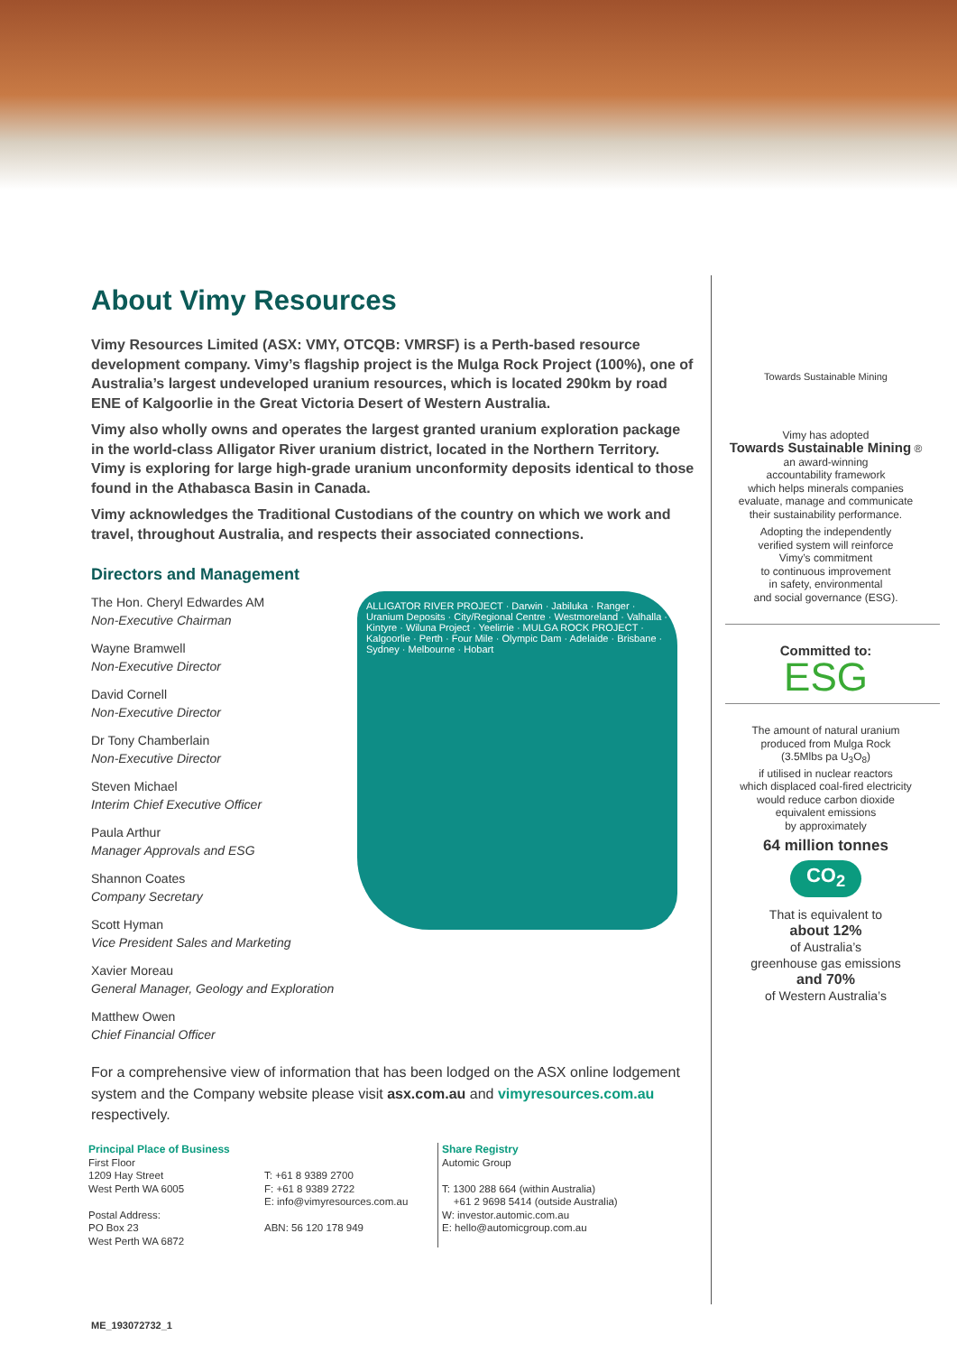About Vimy Resources
Vimy Resources Limited (ASX: VMY, OTCQB: VMRSF) is a Perth-based resource development company. Vimy’s flagship project is the Mulga Rock Project (100%), one of Australia’s largest undeveloped uranium resources, which is located 290km by road ENE of Kalgoorlie in the Great Victoria Desert of Western Australia.
Vimy also wholly owns and operates the largest granted uranium exploration package in the world-class Alligator River uranium district, located in the Northern Territory. Vimy is exploring for large high-grade uranium unconformity deposits identical to those found in the Athabasca Basin in Canada.
Vimy acknowledges the Traditional Custodians of the country on which we work and travel, throughout Australia, and respects their associated connections.
Directors and Management
The Hon. Cheryl Edwardes AM
Non-Executive Chairman
Wayne Bramwell
Non-Executive Director
David Cornell
Non-Executive Director
Dr Tony Chamberlain
Non-Executive Director
Steven Michael
Interim Chief Executive Officer
Paula Arthur
Manager Approvals and ESG
Shannon Coates
Company Secretary
Scott Hyman
Vice President Sales and Marketing
Xavier Moreau
General Manager, Geology and Exploration
Matthew Owen
Chief Financial Officer
ALLIGATOR RIVER PROJECT · Darwin · Jabiluka · Ranger · Uranium Deposits · City/Regional Centre · Westmoreland · Valhalla · Kintyre · Wiluna Project · Yeelirrie · MULGA ROCK PROJECT · Kalgoorlie · Perth · Four Mile · Olympic Dam · Adelaide · Brisbane · Sydney · Melbourne · Hobart
For a comprehensive view of information that has been lodged on the ASX online lodgement system and the Company website please visit asx.com.au and vimyresources.com.au respectively.
Principal Place of Business
First Floor
1209 Hay Street
West Perth WA 6005
Postal Address:
PO Box 23
West Perth WA 6872
T: +61 8 9389 2700
F: +61 8 9389 2722
E: info@vimyresources.com.au
ABN: 56 120 178 949
Share Registry
Automic Group
T: 1300 288 664 (within Australia)
+61 2 9698 5414 (outside Australia)
W: investor.automic.com.au
E: hello@automicgroup.com.au
Towards Sustainable Mining
Vimy has adopted
Towards Sustainable Mining ®
an award-winning
accountability framework
which helps minerals companies
evaluate, manage and communicate
their sustainability performance.
Adopting the independently
verified system will reinforce
Vimy’s commitment
to continuous improvement
in safety, environmental
and social governance (ESG).
Committed to:
ESG
The amount of natural uranium
produced from Mulga Rock
(3.5Mlbs pa U<sub>3</sub>O<sub>8</sub>)
if utilised in nuclear reactors
which displaced coal-fired electricity
would reduce carbon dioxide
equivalent emissions
by approximately
64 million tonnes
CO<sub>2</sub>
That is equivalent to
about 12%
of Australia’s
greenhouse gas emissions
and 70%
of Western Australia’s
ME_193072732_1